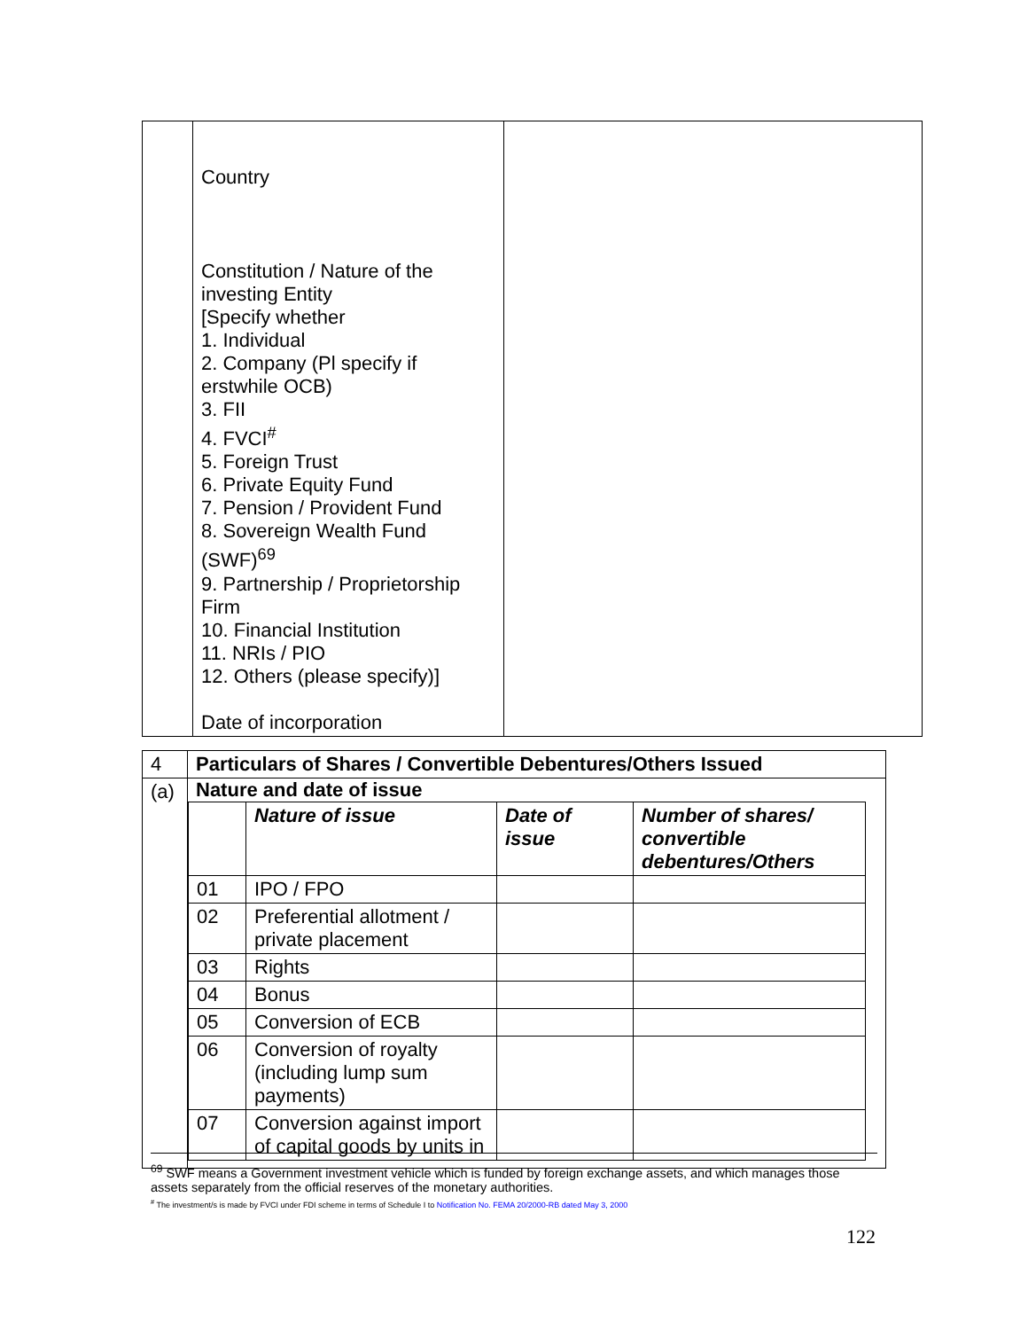| | Country Constitution / Nature of the investing Entity [Specify whether 1. Individual 2. Company (Pl specify if erstwhile OCB) 3. FII 4. FVCI<sup>#</sup> 5. Foreign Trust 6. Private Equity Fund 7. Pension / Provident Fund 8. Sovereign Wealth Fund (SWF)<sup>69</sup> 9. Partnership / Proprietorship Firm 10. Financial Institution 11. NRIs / PIO 12. Others (please specify)] Date of incorporation | |
| 4 | Particulars of Shares / Convertible Debentures/Others Issued |
| (a) | Nature and date of issue / / Nature of issue / Date of issue / Number of shares/ convertible debentures/Others / / --- / --- / --- / --- / / 01 / IPO / FPO / / / / 02 / Preferential allotment / private placement / / / / 03 / Rights / / / / 04 / Bonus / / / / 05 / Conversion of ECB / / / / 06 / Conversion of royalty (including lump sum payments) / / / / 07 / Conversion against import of capital goods by units in / / / |
<sup>69</sup> SWF means a Government investment vehicle which is funded by foreign exchange assets, and which manages those assets separately from the official reserves of the monetary authorities.
<sup>#</sup> The investment/s is made by FVCI under FDI scheme in terms of Schedule I to Notification No. FEMA 20/2000-RB dated May 3, 2000
122